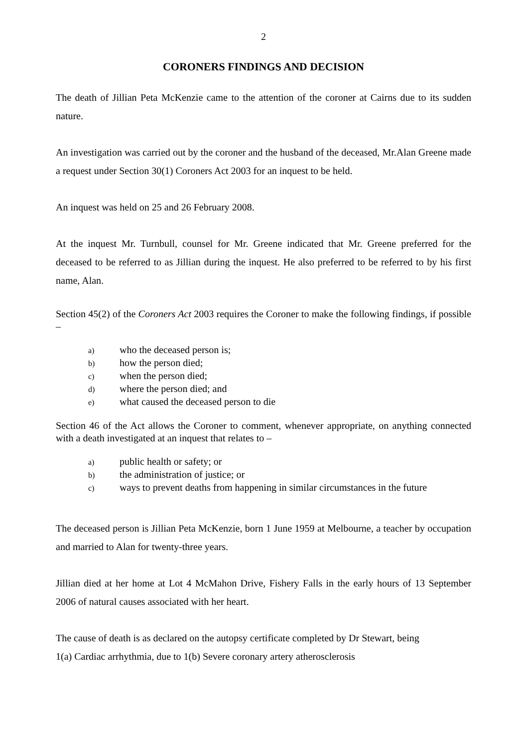2
CORONERS FINDINGS AND DECISION
The death of Jillian Peta McKenzie came to the attention of the coroner at Cairns due to its sudden nature.
An investigation was carried out by the coroner and the husband of the deceased, Mr.Alan Greene made a request under Section 30(1) Coroners Act 2003 for an inquest to be held.
An inquest was held on 25 and 26 February 2008.
At the inquest Mr. Turnbull, counsel for Mr. Greene indicated that Mr. Greene preferred for the deceased to be referred to as Jillian during the inquest. He also preferred to be referred to by his first name, Alan.
Section 45(2) of the Coroners Act 2003 requires the Coroner to make the following findings, if possible –
a) who the deceased person is;
b) how the person died;
c) when the person died;
d) where the person died; and
e) what caused the deceased person to die
Section 46 of the Act allows the Coroner to comment, whenever appropriate, on anything connected with a death investigated at an inquest that relates to –
a) public health or safety; or
b) the administration of justice; or
c) ways to prevent deaths from happening in similar circumstances in the future
The deceased person is Jillian Peta McKenzie, born 1 June 1959 at Melbourne, a teacher by occupation and married to Alan for twenty-three years.
Jillian died at her home at Lot 4 McMahon Drive, Fishery Falls in the early hours of 13 September 2006 of natural causes associated with her heart.
The cause of death is as declared on the autopsy certificate completed by Dr Stewart, being
1(a) Cardiac arrhythmia, due to 1(b) Severe coronary artery atherosclerosis